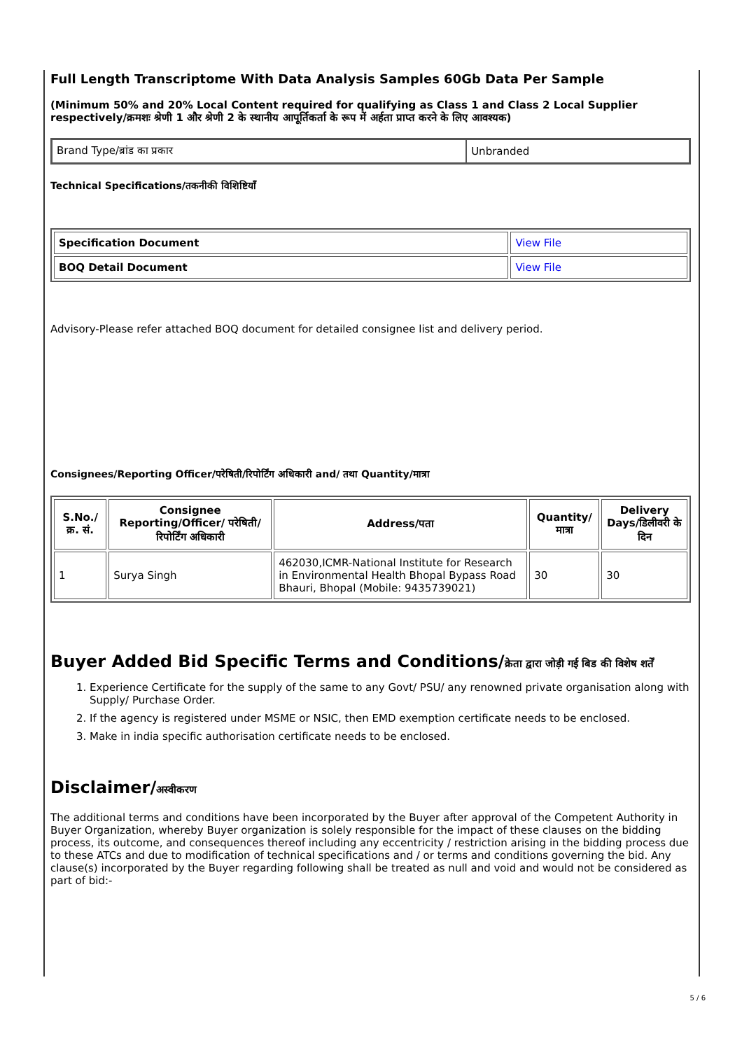Full Length Transcriptome With Data Analysis Samples 60Gb Data Per Sample
(Minimum 50% and 20% Local Content required for qualifying as Class 1 and Class 2 Local Supplier respectively/क्रमशः श्रेणी 1 और श्रेणी 2 के स्थानीय आपूर्तिकर्ता के रूप में अर्हता प्राप्त करने के लिए आवश्यक)
| Brand Type/ब्रांड का प्रकार | Unbranded |
Technical Specifications/तकनीकी विशिष्टियाँ
| Specification Document | View File |
| BOQ Detail Document | View File |
Advisory-Please refer attached BOQ document for detailed consignee list and delivery period.
Consignees/Reporting Officer/परेषिती/रिपोर्टिंग अधिकारी and/ तथा Quantity/मात्रा
| S.No./क्र. सं. | Consignee Reporting/Officer/ परेषिती/रिपोर्टिंग अधिकारी | Address/पता | Quantity/मात्रा | Delivery Days/डिलीवरी के दिन |
| --- | --- | --- | --- | --- |
| 1 | Surya Singh | 462030,ICMR-National Institute for Research in Environmental Health Bhopal Bypass Road Bhauri, Bhopal (Mobile: 9435739021) | 30 | 30 |
Buyer Added Bid Specific Terms and Conditions/क्रेता द्वारा जोड़ी गई बिड की विशेष शर्तें
1. Experience Certificate for the supply of the same to any Govt/ PSU/ any renowned private organisation along with Supply/ Purchase Order.
2. If the agency is registered under MSME or NSIC, then EMD exemption certificate needs to be enclosed.
3. Make in india specific authorisation certificate needs to be enclosed.
Disclaimer/अस्वीकरण
The additional terms and conditions have been incorporated by the Buyer after approval of the Competent Authority in Buyer Organization, whereby Buyer organization is solely responsible for the impact of these clauses on the bidding process, its outcome, and consequences thereof including any eccentricity / restriction arising in the bidding process due to these ATCs and due to modification of technical specifications and / or terms and conditions governing the bid. Any clause(s) incorporated by the Buyer regarding following shall be treated as null and void and would not be considered as part of bid:-
5 / 6